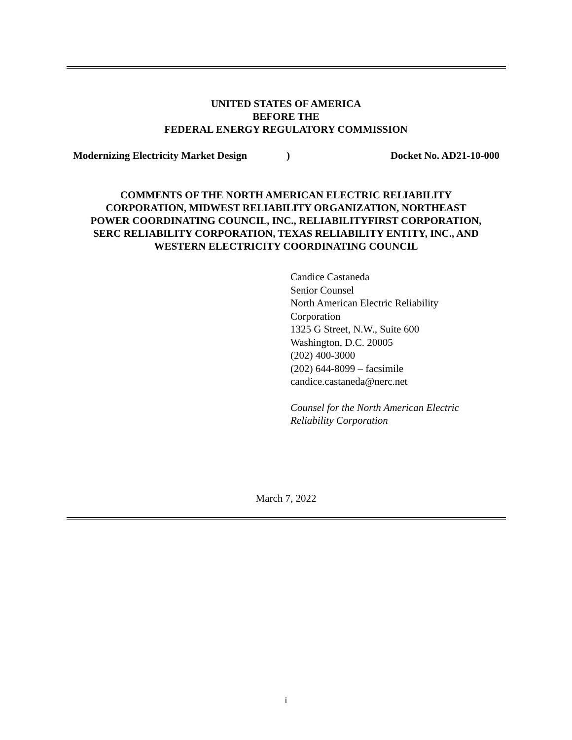UNITED STATES OF AMERICA
BEFORE THE
FEDERAL ENERGY REGULATORY COMMISSION
Modernizing Electricity Market Design) Docket No. AD21-10-000
COMMENTS OF THE NORTH AMERICAN ELECTRIC RELIABILITY
CORPORATION, MIDWEST RELIABILITY ORGANIZATION, NORTHEAST
POWER COORDINATING COUNCIL, INC., RELIABILITYFIRST CORPORATION,
SERC RELIABILITY CORPORATION, TEXAS RELIABILITY ENTITY, INC., AND
WESTERN ELECTRICITY COORDINATING COUNCIL
Candice Castaneda
Senior Counsel
North American Electric Reliability
Corporation
1325 G Street, N.W., Suite 600
Washington, D.C. 20005
(202) 400-3000
(202) 644-8099 – facsimile
candice.castaneda@nerc.net
Counsel for the North American Electric
Reliability Corporation
March 7, 2022
i